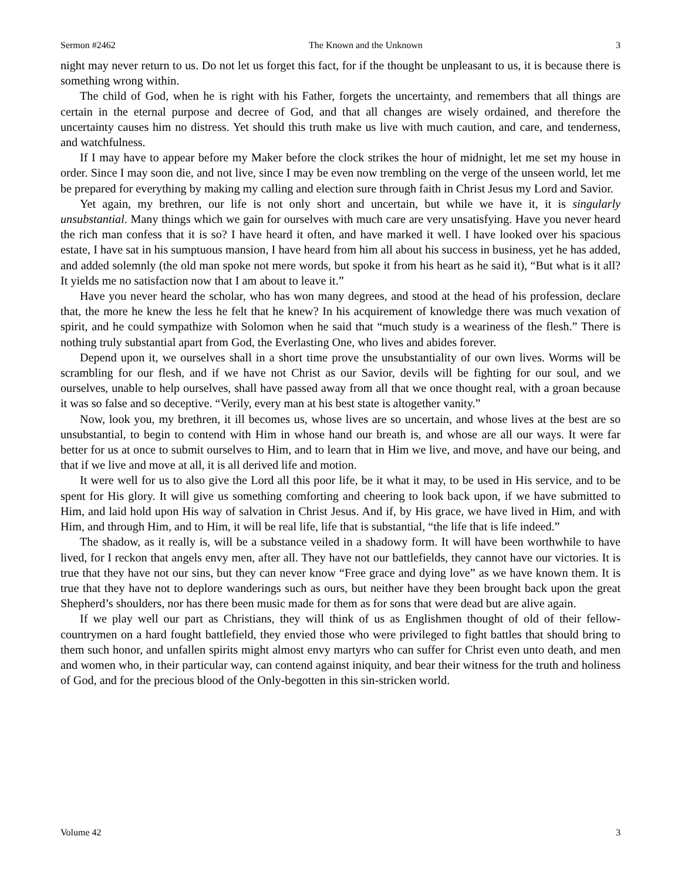Sermon #2462 The Known and the Unknown 3
night may never return to us. Do not let us forget this fact, for if the thought be unpleasant to us, it is because there is something wrong within.
The child of God, when he is right with his Father, forgets the uncertainty, and remembers that all things are certain in the eternal purpose and decree of God, and that all changes are wisely ordained, and therefore the uncertainty causes him no distress. Yet should this truth make us live with much caution, and care, and tenderness, and watchfulness.
If I may have to appear before my Maker before the clock strikes the hour of midnight, let me set my house in order. Since I may soon die, and not live, since I may be even now trembling on the verge of the unseen world, let me be prepared for everything by making my calling and election sure through faith in Christ Jesus my Lord and Savior.
Yet again, my brethren, our life is not only short and uncertain, but while we have it, it is singularly unsubstantial. Many things which we gain for ourselves with much care are very unsatisfying. Have you never heard the rich man confess that it is so? I have heard it often, and have marked it well. I have looked over his spacious estate, I have sat in his sumptuous mansion, I have heard from him all about his success in business, yet he has added, and added solemnly (the old man spoke not mere words, but spoke it from his heart as he said it), “But what is it all? It yields me no satisfaction now that I am about to leave it.”
Have you never heard the scholar, who has won many degrees, and stood at the head of his profession, declare that, the more he knew the less he felt that he knew? In his acquirement of knowledge there was much vexation of spirit, and he could sympathize with Solomon when he said that “much study is a weariness of the flesh.” There is nothing truly substantial apart from God, the Everlasting One, who lives and abides forever.
Depend upon it, we ourselves shall in a short time prove the unsubstantiality of our own lives. Worms will be scrambling for our flesh, and if we have not Christ as our Savior, devils will be fighting for our soul, and we ourselves, unable to help ourselves, shall have passed away from all that we once thought real, with a groan because it was so false and so deceptive. “Verily, every man at his best state is altogether vanity.”
Now, look you, my brethren, it ill becomes us, whose lives are so uncertain, and whose lives at the best are so unsubstantial, to begin to contend with Him in whose hand our breath is, and whose are all our ways. It were far better for us at once to submit ourselves to Him, and to learn that in Him we live, and move, and have our being, and that if we live and move at all, it is all derived life and motion.
It were well for us to also give the Lord all this poor life, be it what it may, to be used in His service, and to be spent for His glory. It will give us something comforting and cheering to look back upon, if we have submitted to Him, and laid hold upon His way of salvation in Christ Jesus. And if, by His grace, we have lived in Him, and with Him, and through Him, and to Him, it will be real life, life that is substantial, “the life that is life indeed.”
The shadow, as it really is, will be a substance veiled in a shadowy form. It will have been worthwhile to have lived, for I reckon that angels envy men, after all. They have not our battlefields, they cannot have our victories. It is true that they have not our sins, but they can never know “Free grace and dying love” as we have known them. It is true that they have not to deplore wanderings such as ours, but neither have they been brought back upon the great Shepherd’s shoulders, nor has there been music made for them as for sons that were dead but are alive again.
If we play well our part as Christians, they will think of us as Englishmen thought of old of their fellow-countrymen on a hard fought battlefield, they envied those who were privileged to fight battles that should bring to them such honor, and unfallen spirits might almost envy martyrs who can suffer for Christ even unto death, and men and women who, in their particular way, can contend against iniquity, and bear their witness for the truth and holiness of God, and for the precious blood of the Only-begotten in this sin-stricken world.
Volume 42 3